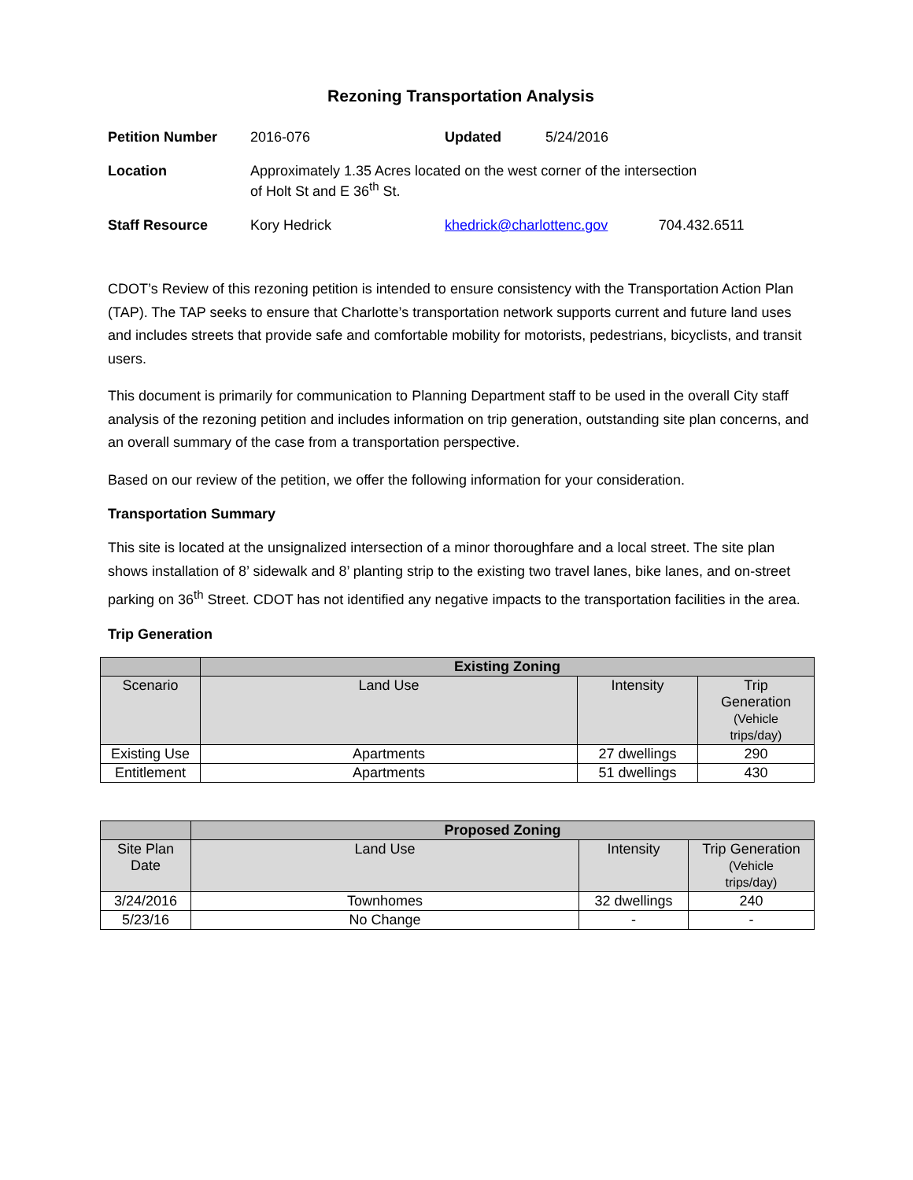Rezoning Transportation Analysis
| Petition Number | 2016-076 | Updated | 5/24/2016 | |
| Location | Approximately 1.35 Acres located on the west corner of the intersection of Holt St and E 36<sup>th</sup> St. | | | |
| Staff Resource | Kory Hedrick | khedrick@charlottenc.gov | | 704.432.6511 |
CDOT’s Review of this rezoning petition is intended to ensure consistency with the Transportation Action Plan (TAP). The TAP seeks to ensure that Charlotte’s transportation network supports current and future land uses and includes streets that provide safe and comfortable mobility for motorists, pedestrians, bicyclists, and transit users.
This document is primarily for communication to Planning Department staff to be used in the overall City staff analysis of the rezoning petition and includes information on trip generation, outstanding site plan concerns, and an overall summary of the case from a transportation perspective.
Based on our review of the petition, we offer the following information for your consideration.
Transportation Summary
This site is located at the unsignalized intersection of a minor thoroughfare and a local street. The site plan shows installation of 8’ sidewalk and 8’ planting strip to the existing two travel lanes, bike lanes, and on-street parking on 36<sup>th</sup> Street. CDOT has not identified any negative impacts to the transportation facilities in the area.
Trip Generation
| | Existing Zoning | | |
| --- | --- | --- | --- |
| Scenario | Land Use | Intensity | Trip Generation (Vehicle trips/day) |
| Existing Use | Apartments | 27 dwellings | 290 |
| Entitlement | Apartments | 51 dwellings | 430 |
| | Proposed Zoning | | |
| --- | --- | --- | --- |
| Site Plan Date | Land Use | Intensity | Trip Generation (Vehicle trips/day) |
| 3/24/2016 | Townhomes | 32 dwellings | 240 |
| 5/23/16 | No Change | - | - |